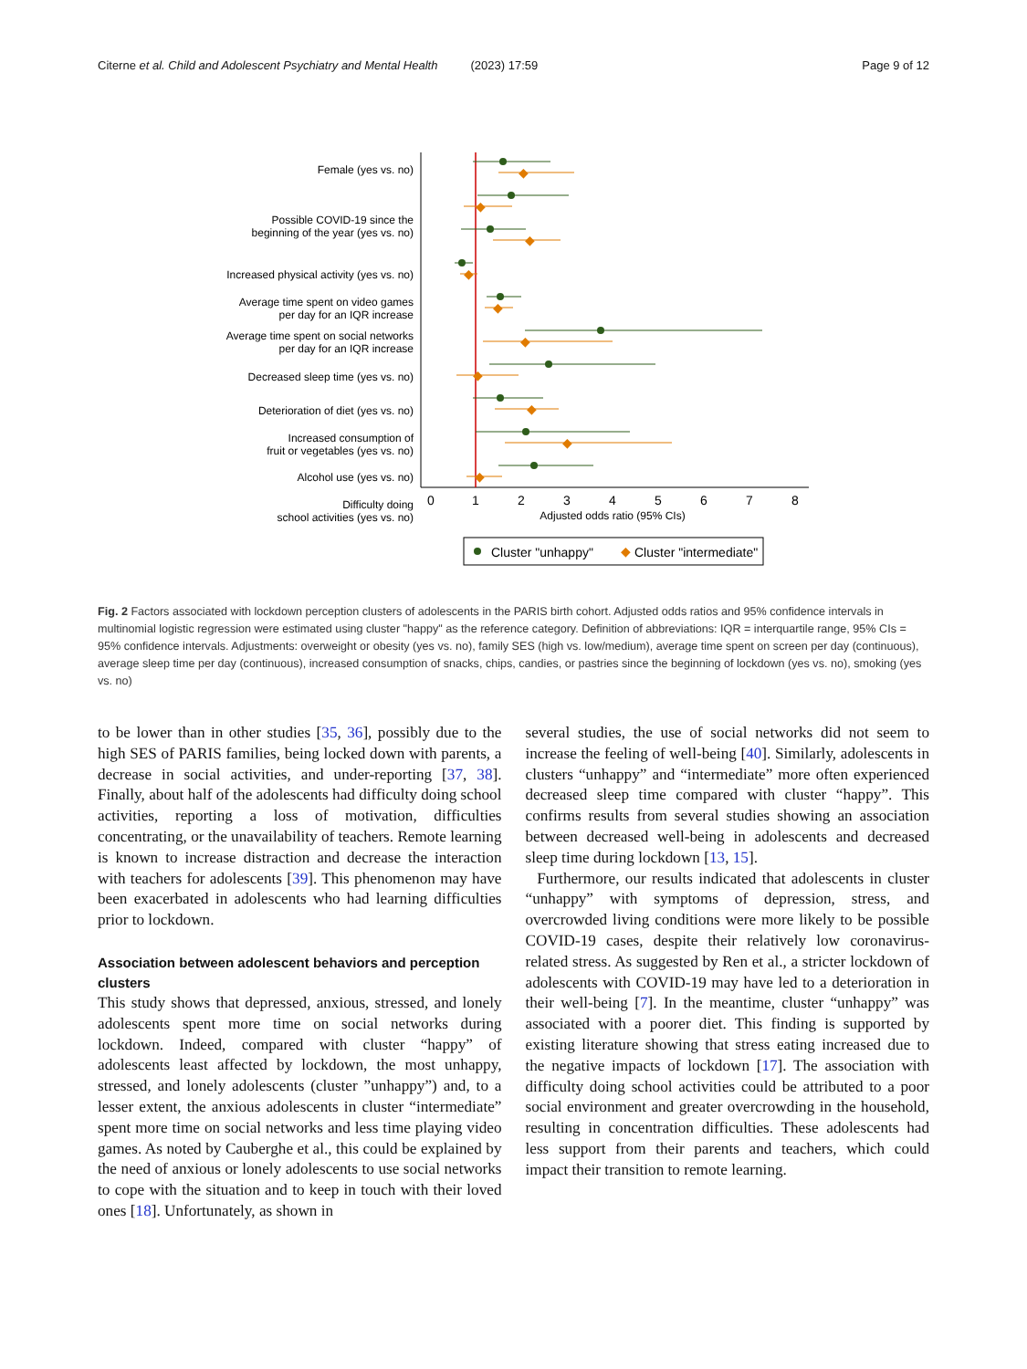Citerne et al. Child and Adolescent Psychiatry and Mental Health (2023) 17:59 Page 9 of 12
Female (yes vs. no)
Possible COVID-19 since the
beginning of the year (yes vs. no)
Increased physical activity (yes vs. no)
Average time spent on video games
per day for an IQR increase
Average time spent on social networks
per day for an IQR increase
Decreased sleep time (yes vs. no)
Deterioration of diet (yes vs. no)
Increased consumption of
fruit or vegetables (yes vs. no)
Alcohol use (yes vs. no)
Difficulty doing
school activities (yes vs. no)
◆
◆
◆
◆
◆
◆
◆
◆
◆
◆
0
1
2
3
4
5
6
7
8
Adjusted odds ratio (95% CIs)
Cluster "unhappy"
◆
Cluster "intermediate"
Fig. 2 Factors associated with lockdown perception clusters of adolescents in the PARIS birth cohort. Adjusted odds ratios and 95% confidence intervals in multinomial logistic regression were estimated using cluster "happy" as the reference category. Definition of abbreviations: IQR = interquartile range, 95% CIs = 95% confidence intervals. Adjustments: overweight or obesity (yes vs. no), family SES (high vs. low/medium), average time spent on screen per day (continuous), average sleep time per day (continuous), increased consumption of snacks, chips, candies, or pastries since the beginning of lockdown (yes vs. no), smoking (yes vs. no)
to be lower than in other studies [35, 36], possibly due to the high SES of PARIS families, being locked down with parents, a decrease in social activities, and under-reporting [37, 38]. Finally, about half of the adolescents had difficulty doing school activities, reporting a loss of motivation, difficulties concentrating, or the unavailability of teachers. Remote learning is known to increase distraction and decrease the interaction with teachers for adolescents [39]. This phenomenon may have been exacerbated in adolescents who had learning difficulties prior to lockdown.
Association between adolescent behaviors and perception clusters
This study shows that depressed, anxious, stressed, and lonely adolescents spent more time on social networks during lockdown. Indeed, compared with cluster “happy” of adolescents least affected by lockdown, the most unhappy, stressed, and lonely adolescents (cluster ”unhappy”) and, to a lesser extent, the anxious adolescents in cluster “intermediate” spent more time on social networks and less time playing video games. As noted by Cauberghe et al., this could be explained by the need of anxious or lonely adolescents to use social networks to cope with the situation and to keep in touch with their loved ones [18]. Unfortunately, as shown in
several studies, the use of social networks did not seem to increase the feeling of well-being [40]. Similarly, adolescents in clusters “unhappy” and “intermediate” more often experienced decreased sleep time compared with cluster “happy”. This confirms results from several studies showing an association between decreased well-being in adolescents and decreased sleep time during lockdown [13, 15].
Furthermore, our results indicated that adolescents in cluster “unhappy” with symptoms of depression, stress, and overcrowded living conditions were more likely to be possible COVID-19 cases, despite their relatively low coronavirus-related stress. As suggested by Ren et al., a stricter lockdown of adolescents with COVID-19 may have led to a deterioration in their well-being [7]. In the meantime, cluster “unhappy” was associated with a poorer diet. This finding is supported by existing literature showing that stress eating increased due to the negative impacts of lockdown [17]. The association with difficulty doing school activities could be attributed to a poor social environment and greater overcrowding in the household, resulting in concentration difficulties. These adolescents had less support from their parents and teachers, which could impact their transition to remote learning.